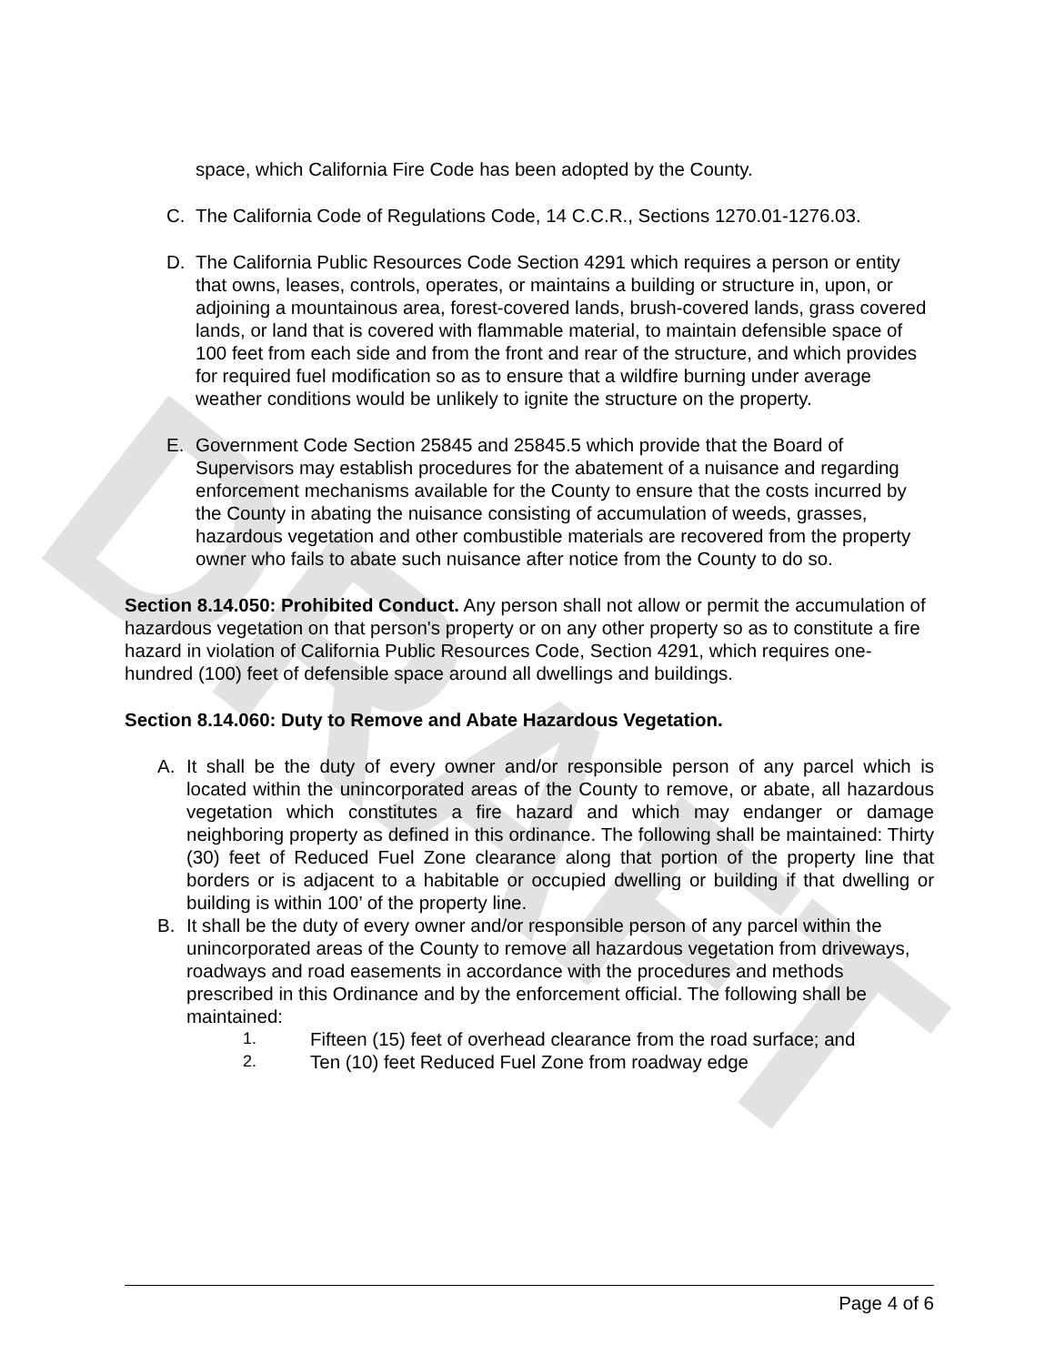DRAFT
space, which California Fire Code has been adopted by the County.
C. The California Code of Regulations Code, 14 C.C.R., Sections 1270.01-1276.03.
D. The California Public Resources Code Section 4291 which requires a person or entity that owns, leases, controls, operates, or maintains a building or structure in, upon, or adjoining a mountainous area, forest-covered lands, brush-covered lands, grass covered lands, or land that is covered with flammable material, to maintain defensible space of 100 feet from each side and from the front and rear of the structure, and which provides for required fuel modification so as to ensure that a wildfire burning under average weather conditions would be unlikely to ignite the structure on the property.
E. Government Code Section 25845 and 25845.5 which provide that the Board of Supervisors may establish procedures for the abatement of a nuisance and regarding enforcement mechanisms available for the County to ensure that the costs incurred by the County in abating the nuisance consisting of accumulation of weeds, grasses, hazardous vegetation and other combustible materials are recovered from the property owner who fails to abate such nuisance after notice from the County to do so.
Section 8.14.050: Prohibited Conduct. Any person shall not allow or permit the accumulation of hazardous vegetation on that person's property or on any other property so as to constitute a fire hazard in violation of California Public Resources Code, Section 4291, which requires one-hundred (100) feet of defensible space around all dwellings and buildings.
Section 8.14.060: Duty to Remove and Abate Hazardous Vegetation.
A. It shall be the duty of every owner and/or responsible person of any parcel which is located within the unincorporated areas of the County to remove, or abate, all hazardous vegetation which constitutes a fire hazard and which may endanger or damage neighboring property as defined in this ordinance. The following shall be maintained: Thirty (30) feet of Reduced Fuel Zone clearance along that portion of the property line that borders or is adjacent to a habitable or occupied dwelling or building if that dwelling or building is within 100’ of the property line.
B. It shall be the duty of every owner and/or responsible person of any parcel within the unincorporated areas of the County to remove all hazardous vegetation from driveways, roadways and road easements in accordance with the procedures and methods prescribed in this Ordinance and by the enforcement official. The following shall be maintained:
1. Fifteen (15) feet of overhead clearance from the road surface; and
2. Ten (10) feet Reduced Fuel Zone from roadway edge
Page 4 of 6